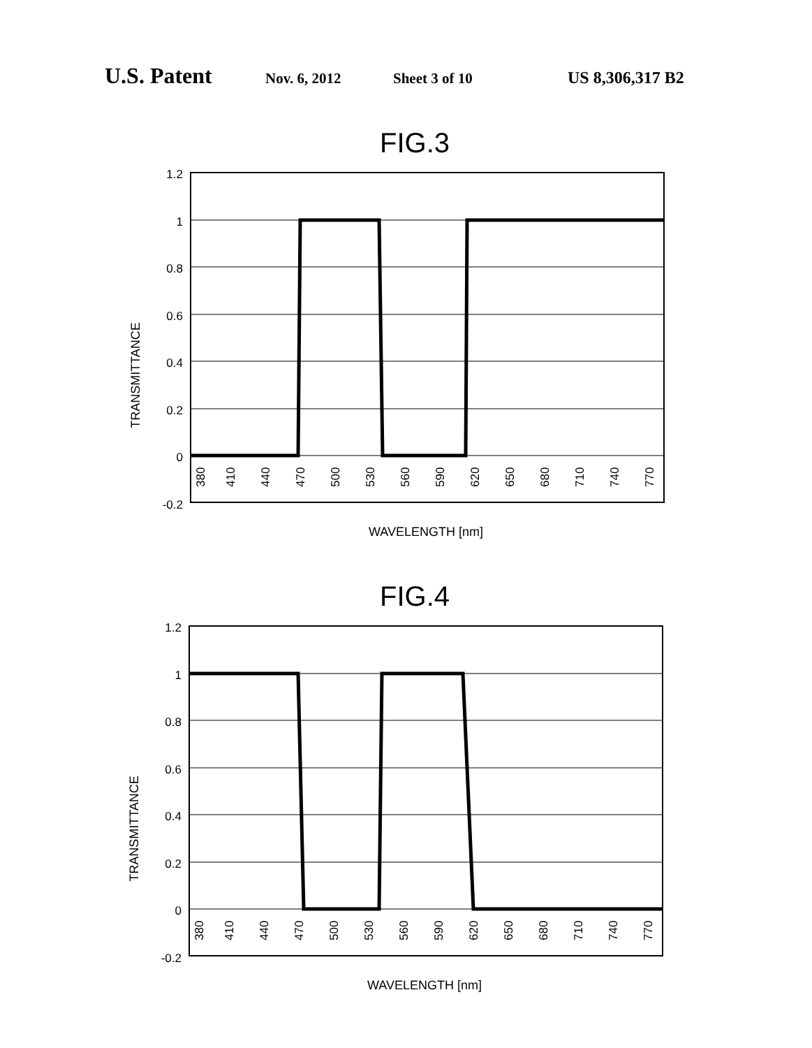U.S. Patent Nov. 6, 2012 Sheet 3 of 10 US 8,306,317 B2
FIG.3
1.2
1
0.8
0.6
0.4
0.2
0
-0.2
TRANSMITTANCE
380
410
440
470
500
530
560
590
620
650
680
710
740
770
WAVELENGTH [nm]
FIG.4
1.2
1
0.8
0.6
0.4
0.2
0
-0.2
TRANSMITTANCE
380
410
440
470
500
530
560
590
620
650
680
710
740
770
WAVELENGTH [nm]